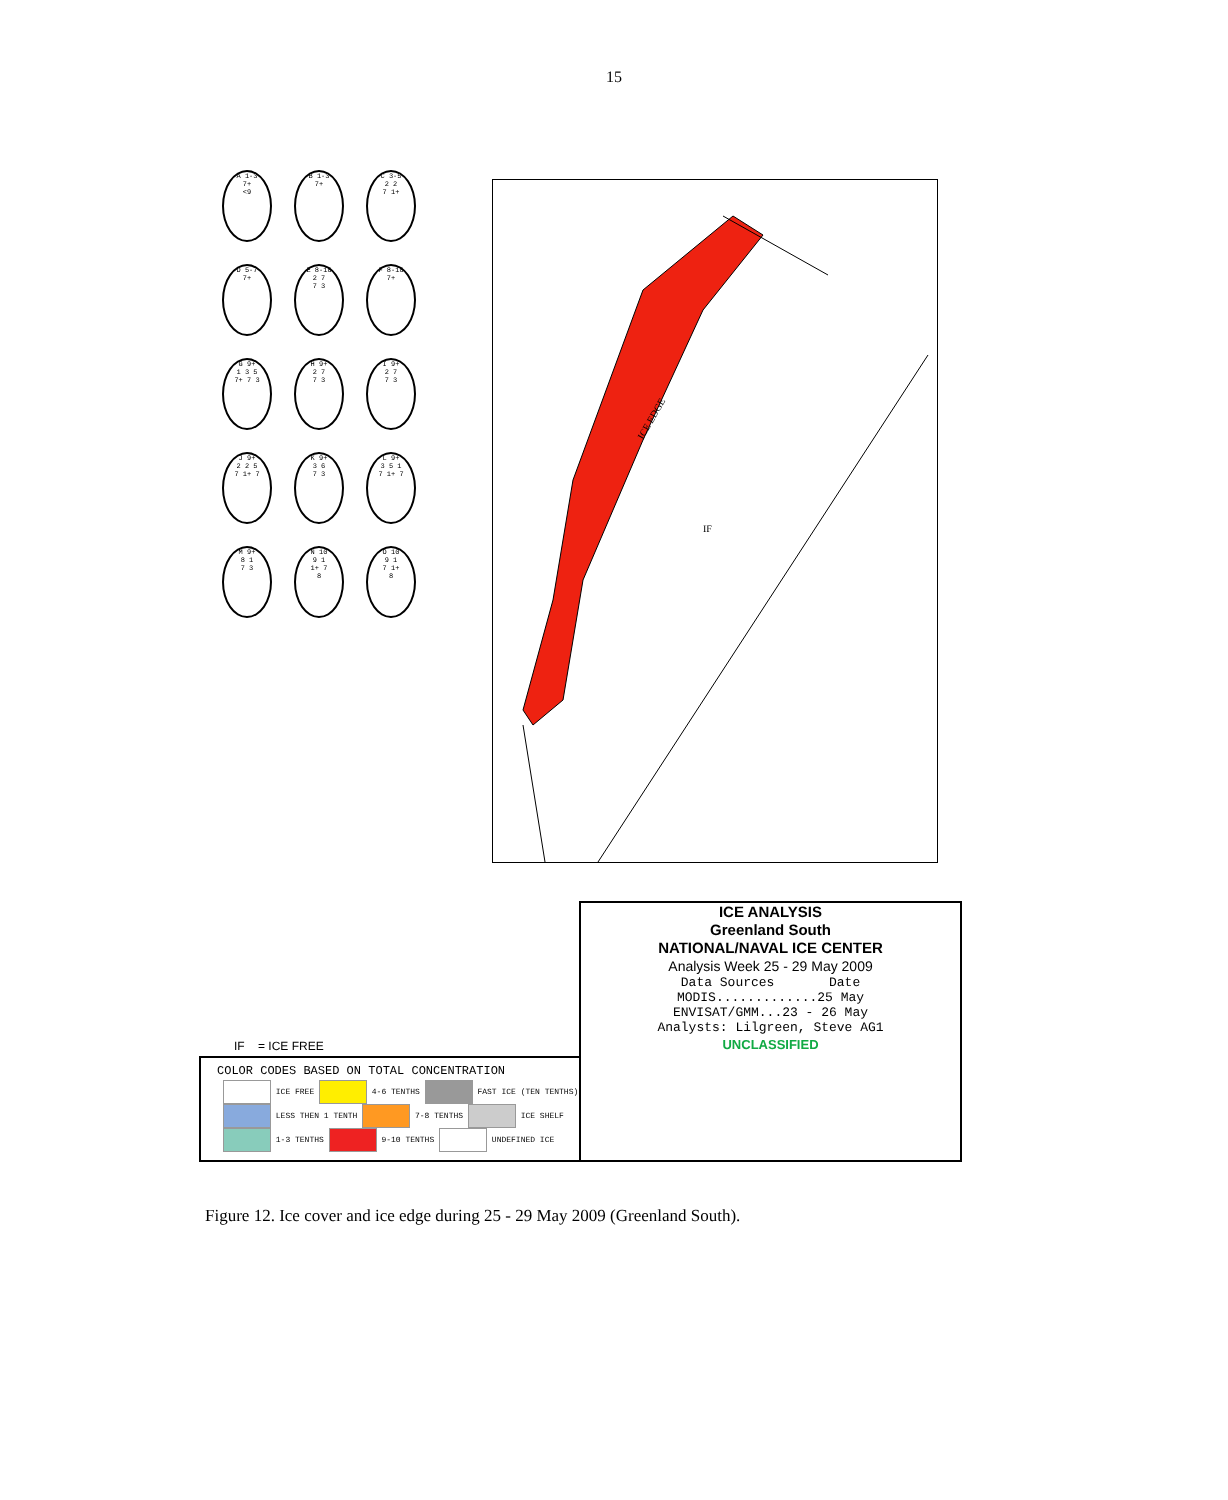15
A 1-3
7+
<9
B 1-3
7+
C 3-5
2 2
7 1+
D 5-7
7+
E 8-10
2 7
7 3
F 8-10
7+
G 9+
1 3 5
7+ 7 3
H 9+
2 7
7 3
I 9+
2 7
7 3
J 9+
2 2 5
7 1+ 7
K 9+
3 6
7 3
L 9+
3 5 1
7 1+ 7
M 9+
8 1
7 3
N 10
9 1
1+ 7
8
O 10
9 1
7 1+
8
ICE EDGE
IF
ICE ANALYSIS
Greenland South
NATIONAL/NAVAL ICE CENTER
Analysis Week 25 - 29 May 2009
Data Sources Date
MODIS.............25 May
ENVISAT/GMM...23 - 26 May
Analysts: Lilgreen, Steve AG1
UNCLASSIFIED
IF = ICE FREE
COLOR CODES BASED ON TOTAL CONCENTRATION
ICE FREE 4-6 TENTHS FAST ICE (TEN TENTHS)
LESS THEN 1 TENTH 7-8 TENTHS ICE SHELF
1-3 TENTHS 9-10 TENTHS UNDEFINED ICE
Figure 12. Ice cover and ice edge during 25 - 29 May 2009 (Greenland South).